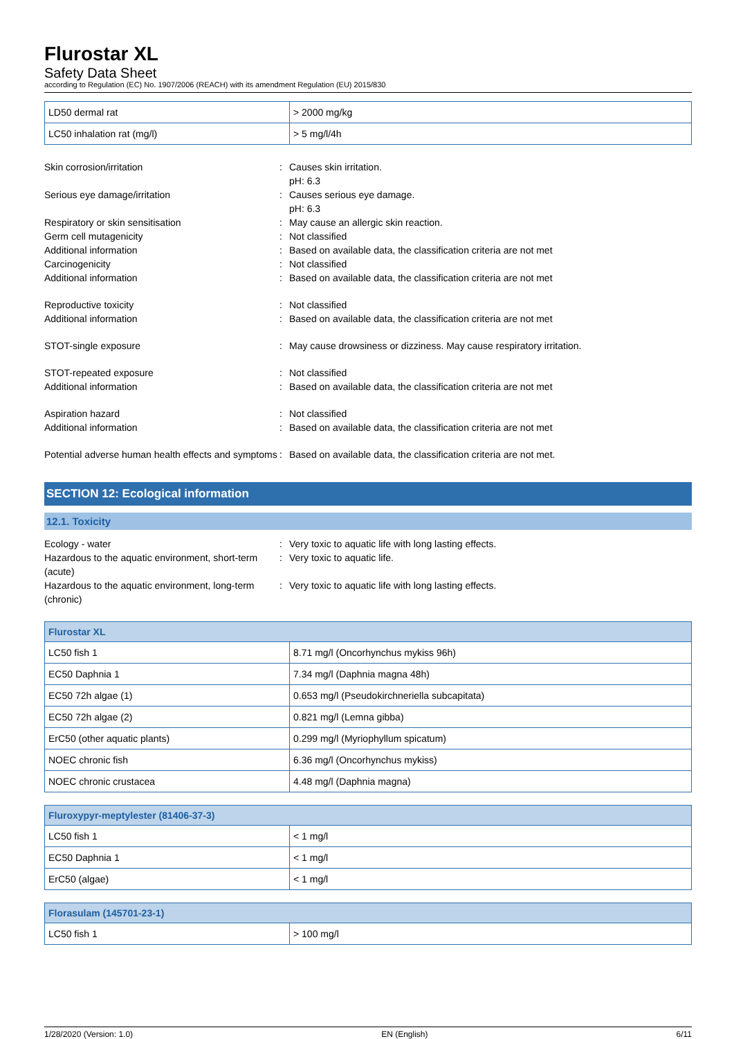Flurostar XL
Safety Data Sheet
according to Regulation (EC) No. 1907/2006 (REACH) with its amendment Regulation (EU) 2015/830
| LD50 dermal rat | > 2000 mg/kg |
| LC50 inhalation rat (mg/l) | > 5 mg/l/4h |
Skin corrosion/irritation : Causes skin irritation.
pH: 6.3
Serious eye damage/irritation : Causes serious eye damage.
pH: 6.3
Respiratory or skin sensitisation : May cause an allergic skin reaction.
Germ cell mutagenicity : Not classified
Additional information : Based on available data, the classification criteria are not met
Carcinogenicity : Not classified
Additional information : Based on available data, the classification criteria are not met
Reproductive toxicity : Not classified
Additional information : Based on available data, the classification criteria are not met
STOT-single exposure : May cause drowsiness or dizziness. May cause respiratory irritation.
STOT-repeated exposure : Not classified
Additional information : Based on available data, the classification criteria are not met
Aspiration hazard : Not classified
Additional information : Based on available data, the classification criteria are not met
Potential adverse human health effects and symptoms
: Based on available data, the classification criteria are not met.
SECTION 12: Ecological information
12.1. Toxicity
Ecology - water : Very toxic to aquatic life with long lasting effects.
Hazardous to the aquatic environment, short-term (acute)
: Very toxic to aquatic life.
Hazardous to the aquatic environment, long-term (chronic)
: Very toxic to aquatic life with long lasting effects.
| Flurostar XL | |
| LC50 fish 1 | 8.71 mg/l (Oncorhynchus mykiss 96h) |
| EC50 Daphnia 1 | 7.34 mg/l (Daphnia magna 48h) |
| EC50 72h algae (1) | 0.653 mg/l (Pseudokirchneriella subcapitata) |
| EC50 72h algae (2) | 0.821 mg/l (Lemna gibba) |
| ErC50 (other aquatic plants) | 0.299 mg/l (Myriophyllum spicatum) |
| NOEC chronic fish | 6.36 mg/l (Oncorhynchus mykiss) |
| NOEC chronic crustacea | 4.48 mg/l (Daphnia magna) |
| Fluroxypyr-meptylester (81406-37-3) | |
| LC50 fish 1 | < 1 mg/l |
| EC50 Daphnia 1 | < 1 mg/l |
| ErC50 (algae) | < 1 mg/l |
| Florasulam (145701-23-1) | |
| LC50 fish 1 | > 100 mg/l |
1/28/2020 (Version: 1.0) EN (English) 6/11